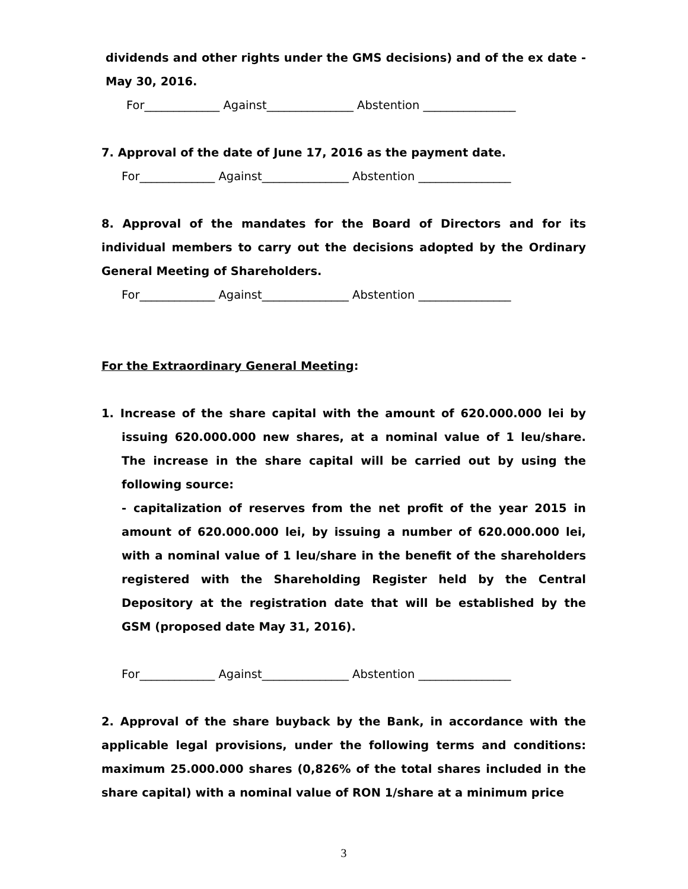dividends and other rights under the GMS decisions) and of the ex date - May 30, 2016.
For_____________ Against_______________ Abstention ________________
7. Approval of the date of June 17, 2016 as the payment date.
For_____________ Against_______________ Abstention ________________
8. Approval of the mandates for the Board of Directors and for its individual members to carry out the decisions adopted by the Ordinary General Meeting of Shareholders.
For_____________ Against_______________ Abstention ________________
For the Extraordinary General Meeting:
1. Increase of the share capital with the amount of 620.000.000 lei by issuing 620.000.000 new shares, at a nominal value of 1 leu/share. The increase in the share capital will be carried out by using the following source:
- capitalization of reserves from the net profit of the year 2015 in amount of 620.000.000 lei, by issuing a number of 620.000.000 lei, with a nominal value of 1 leu/share in the benefit of the shareholders registered with the Shareholding Register held by the Central Depository at the registration date that will be established by the GSM (proposed date May 31, 2016).
For_____________ Against_______________ Abstention ________________
2. Approval of the share buyback by the Bank, in accordance with the applicable legal provisions, under the following terms and conditions: maximum 25.000.000 shares (0,826% of the total shares included in the share capital) with a nominal value of RON 1/share at a minimum price
3